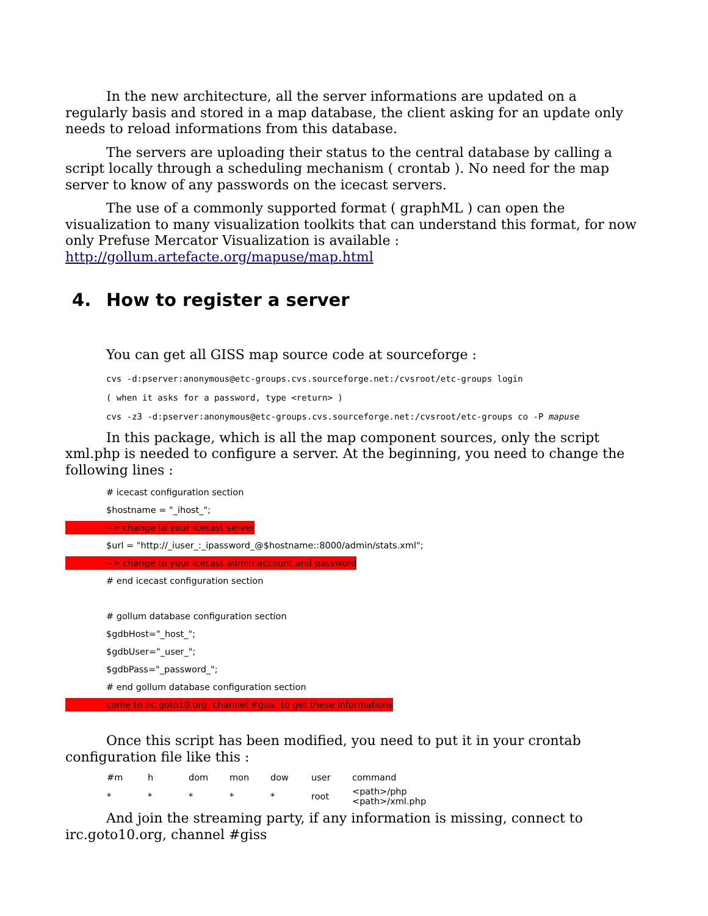In the new architecture, all the server informations are updated on a regularly basis and stored in a map database, the client asking for an update only needs to reload informations from this database.
The servers are uploading their status to the central database by calling a script locally through a scheduling mechanism ( crontab ). No need for the map server to know of any passwords on the icecast servers.
The use of a commonly supported format ( graphML ) can open the visualization to many visualization toolkits that can understand this format, for now only Prefuse Mercator Visualization is available : http://gollum.artefacte.org/mapuse/map.html
4. How to register a server
You can get all GISS map source code at sourceforge :
cvs -d:pserver:anonymous@etc-groups.cvs.sourceforge.net:/cvsroot/etc-groups login
( when it asks for a password, type <return> )
cvs -z3 -d:pserver:anonymous@etc-groups.cvs.sourceforge.net:/cvsroot/etc-groups co -P mapuse
In this package, which is all the map component sources, only the script xml.php is needed to configure a server. At the beginning, you need to change the following lines :
# icecast configuration section
$hostname = "_ihost_";
--> change to your icecast server
$url = "http://_iuser_:_ipassword_@$hostname::8000/admin/stats.xml";
--> change to your icecast admin account and password
# end icecast configuration section
# gollum database configuration section
$gdbHost="_host_";
$gdbUser="_user_";
$gdbPass="_password_";
# end gollum database configuration section
come to irc.goto10.org, channel #giss to get these informations
Once this script has been modified, you need to put it in your crontab configuration file like this :
| #m | h | dom | mon | dow | user | command |
| * | * | * | * | * | root | <path>/php <path>/xml.php |
And join the streaming party, if any information is missing, connect to irc.goto10.org, channel #giss